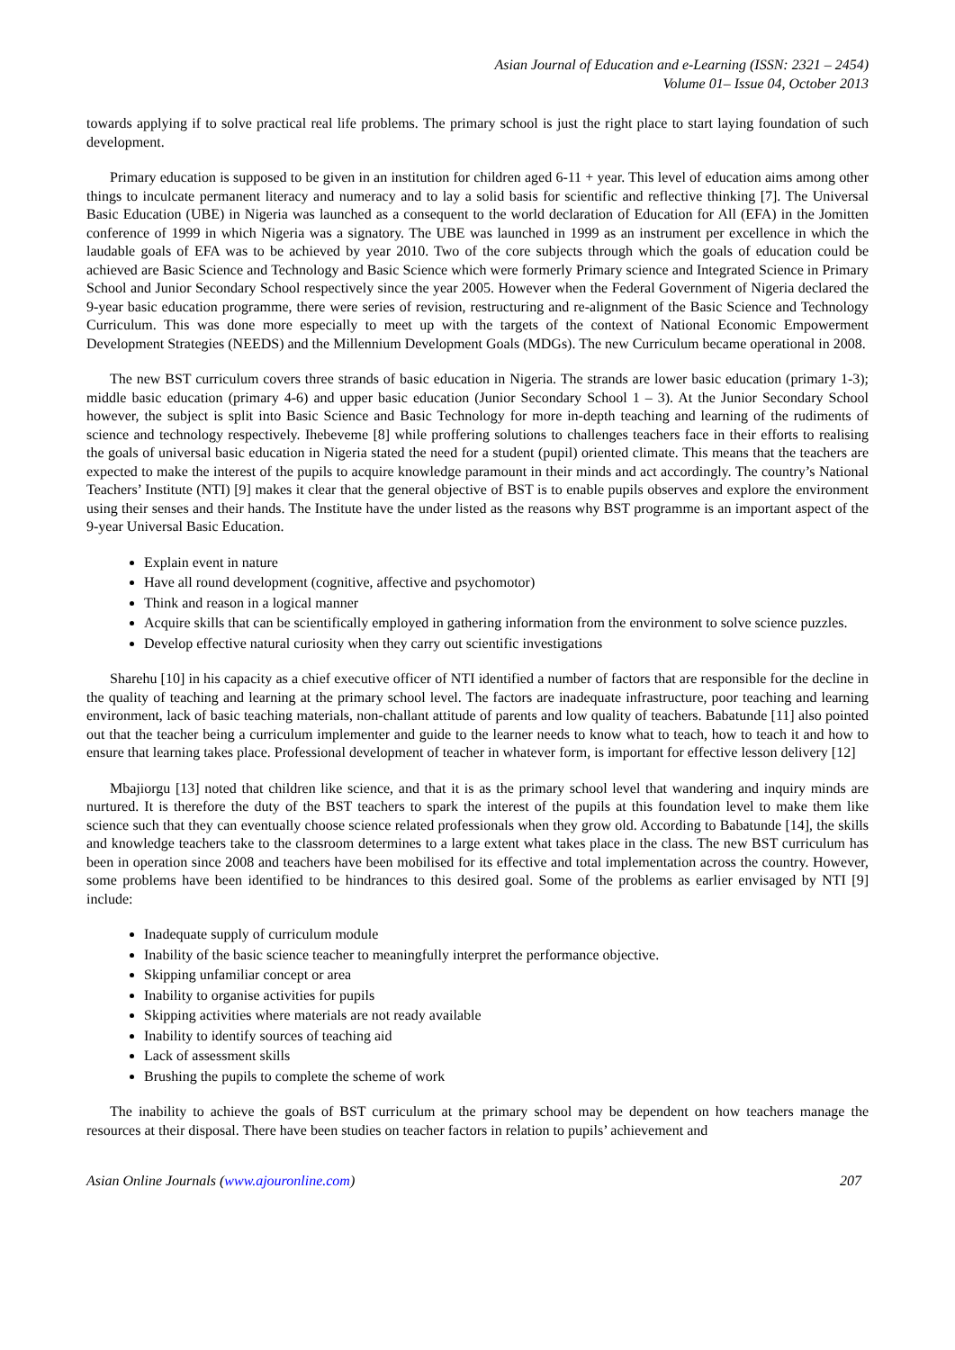Asian Journal of Education and e-Learning (ISSN: 2321 – 2454)
Volume 01– Issue 04, October 2013
towards applying if to solve practical real life problems. The primary school is just the right place to start laying foundation of such development.
Primary education is supposed to be given in an institution for children aged 6-11 + year. This level of education aims among other things to inculcate permanent literacy and numeracy and to lay a solid basis for scientific and reflective thinking [7]. The Universal Basic Education (UBE) in Nigeria was launched as a consequent to the world declaration of Education for All (EFA) in the Jomitten conference of 1999 in which Nigeria was a signatory. The UBE was launched in 1999 as an instrument per excellence in which the laudable goals of EFA was to be achieved by year 2010. Two of the core subjects through which the goals of education could be achieved are Basic Science and Technology and Basic Science which were formerly Primary science and Integrated Science in Primary School and Junior Secondary School respectively since the year 2005. However when the Federal Government of Nigeria declared the 9-year basic education programme, there were series of revision, restructuring and re-alignment of the Basic Science and Technology Curriculum. This was done more especially to meet up with the targets of the context of National Economic Empowerment Development Strategies (NEEDS) and the Millennium Development Goals (MDGs). The new Curriculum became operational in 2008.
The new BST curriculum covers three strands of basic education in Nigeria. The strands are lower basic education (primary 1-3); middle basic education (primary 4-6) and upper basic education (Junior Secondary School 1 – 3). At the Junior Secondary School however, the subject is split into Basic Science and Basic Technology for more in-depth teaching and learning of the rudiments of science and technology respectively. Ihebeveme [8] while proffering solutions to challenges teachers face in their efforts to realising the goals of universal basic education in Nigeria stated the need for a student (pupil) oriented climate. This means that the teachers are expected to make the interest of the pupils to acquire knowledge paramount in their minds and act accordingly. The country’s National Teachers’ Institute (NTI) [9] makes it clear that the general objective of BST is to enable pupils observes and explore the environment using their senses and their hands. The Institute have the under listed as the reasons why BST programme is an important aspect of the 9-year Universal Basic Education.
Explain event in nature
Have all round development (cognitive, affective and psychomotor)
Think and reason in a logical manner
Acquire skills that can be scientifically employed in gathering information from the environment to solve science puzzles.
Develop effective natural curiosity when they carry out scientific investigations
Sharehu [10] in his capacity as a chief executive officer of NTI identified a number of factors that are responsible for the decline in the quality of teaching and learning at the primary school level. The factors are inadequate infrastructure, poor teaching and learning environment, lack of basic teaching materials, non-challant attitude of parents and low quality of teachers. Babatunde [11] also pointed out that the teacher being a curriculum implementer and guide to the learner needs to know what to teach, how to teach it and how to ensure that learning takes place. Professional development of teacher in whatever form, is important for effective lesson delivery [12]
Mbajiorgu [13] noted that children like science, and that it is as the primary school level that wandering and inquiry minds are nurtured. It is therefore the duty of the BST teachers to spark the interest of the pupils at this foundation level to make them like science such that they can eventually choose science related professionals when they grow old. According to Babatunde [14], the skills and knowledge teachers take to the classroom determines to a large extent what takes place in the class. The new BST curriculum has been in operation since 2008 and teachers have been mobilised for its effective and total implementation across the country. However, some problems have been identified to be hindrances to this desired goal. Some of the problems as earlier envisaged by NTI [9] include:
Inadequate supply of curriculum module
Inability of the basic science teacher to meaningfully interpret the performance objective.
Skipping unfamiliar concept or area
Inability to organise activities for pupils
Skipping activities where materials are not ready available
Inability to identify sources of teaching aid
Lack of assessment skills
Brushing the pupils to complete the scheme of work
The inability to achieve the goals of BST curriculum at the primary school may be dependent on how teachers manage the resources at their disposal. There have been studies on teacher factors in relation to pupils’ achievement and
Asian Online Journals (www.ajouronline.com) 207